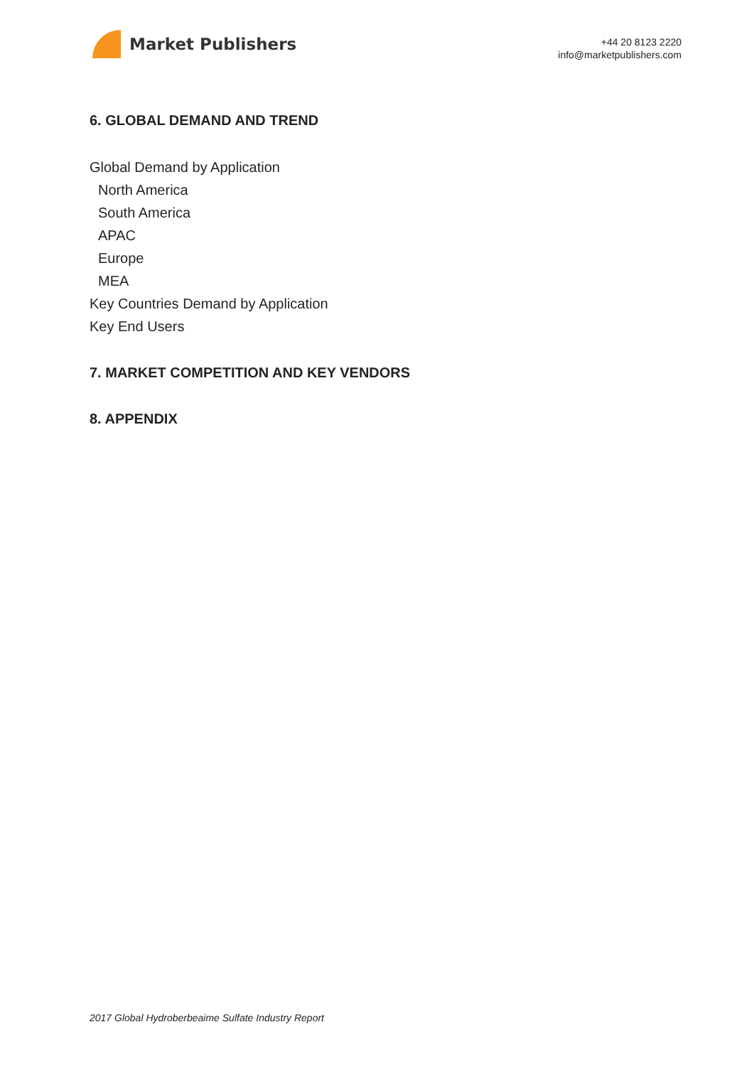Market Publishers
+44 20 8123 2220
info@marketpublishers.com
6. GLOBAL DEMAND AND TREND
Global Demand by Application
North America
South America
APAC
Europe
MEA
Key Countries Demand by Application
Key End Users
7. MARKET COMPETITION AND KEY VENDORS
8. APPENDIX
2017 Global Hydroberbeaime Sulfate Industry Report